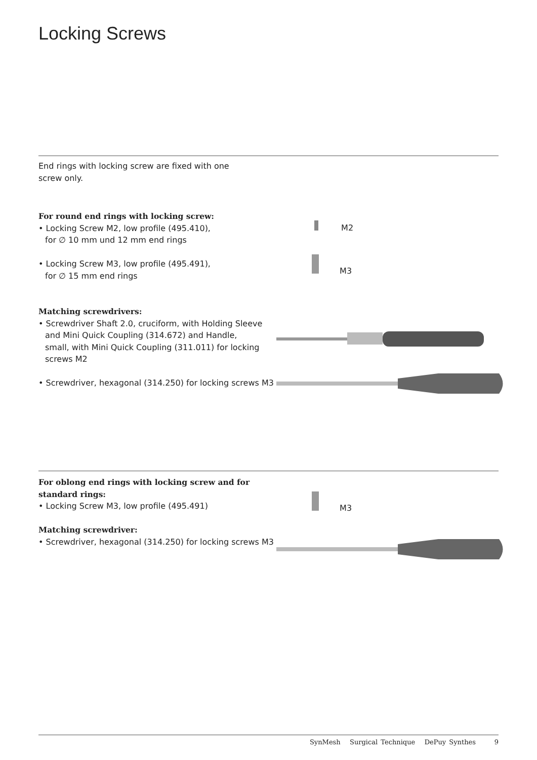Locking Screws
End rings with locking screw are fixed with one
screw only.
For round end rings with locking screw:
• Locking Screw M2, low profile (495.410),
for ∅ 10 mm und 12 mm end rings
• Locking Screw M3, low profile (495.491),
for ∅ 15 mm end rings
Matching screwdrivers:
• Screwdriver Shaft 2.0, cruciform, with Holding Sleeve
and Mini Quick Coupling (314.672) and Handle,
small, with Mini Quick Coupling (311.011) for locking
screws M2
• Screwdriver, hexagonal (314.250) for locking screws M3
M2
M3
For oblong end rings with locking screw and for
standard rings:
• Locking Screw M3, low profile (495.491)
Matching screwdriver:
• Screwdriver, hexagonal (314.250) for locking screws M3
M3
SynMesh Surgical Technique DePuy Synthes 9